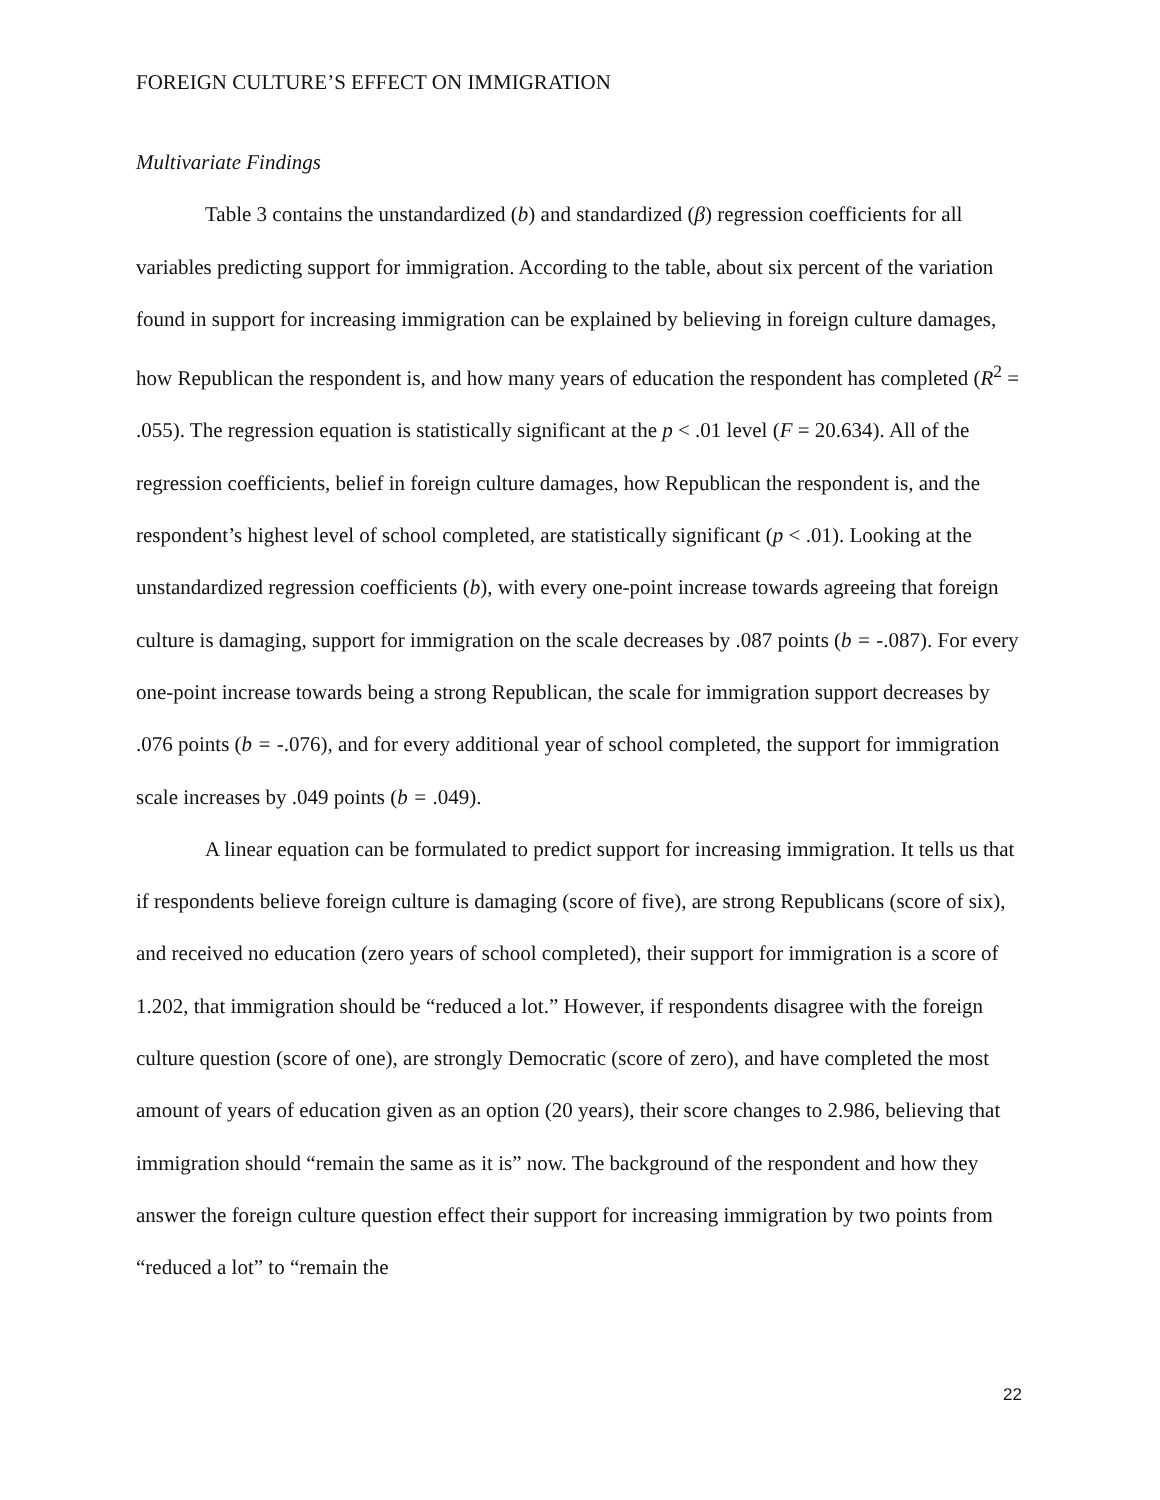FOREIGN CULTURE’S EFFECT ON IMMIGRATION
Multivariate Findings
Table 3 contains the unstandardized (b) and standardized (β) regression coefficients for all variables predicting support for immigration. According to the table, about six percent of the variation found in support for increasing immigration can be explained by believing in foreign culture damages, how Republican the respondent is, and how many years of education the respondent has completed (R<sup>2</sup> = .055). The regression equation is statistically significant at the p < .01 level (F = 20.634). All of the regression coefficients, belief in foreign culture damages, how Republican the respondent is, and the respondent’s highest level of school completed, are statistically significant (p < .01). Looking at the unstandardized regression coefficients (b), with every one-point increase towards agreeing that foreign culture is damaging, support for immigration on the scale decreases by .087 points (b = -.087). For every one-point increase towards being a strong Republican, the scale for immigration support decreases by .076 points (b = -.076), and for every additional year of school completed, the support for immigration scale increases by .049 points (b = .049).
A linear equation can be formulated to predict support for increasing immigration. It tells us that if respondents believe foreign culture is damaging (score of five), are strong Republicans (score of six), and received no education (zero years of school completed), their support for immigration is a score of 1.202, that immigration should be “reduced a lot.” However, if respondents disagree with the foreign culture question (score of one), are strongly Democratic (score of zero), and have completed the most amount of years of education given as an option (20 years), their score changes to 2.986, believing that immigration should “remain the same as it is” now. The background of the respondent and how they answer the foreign culture question effect their support for increasing immigration by two points from “reduced a lot” to “remain the
22